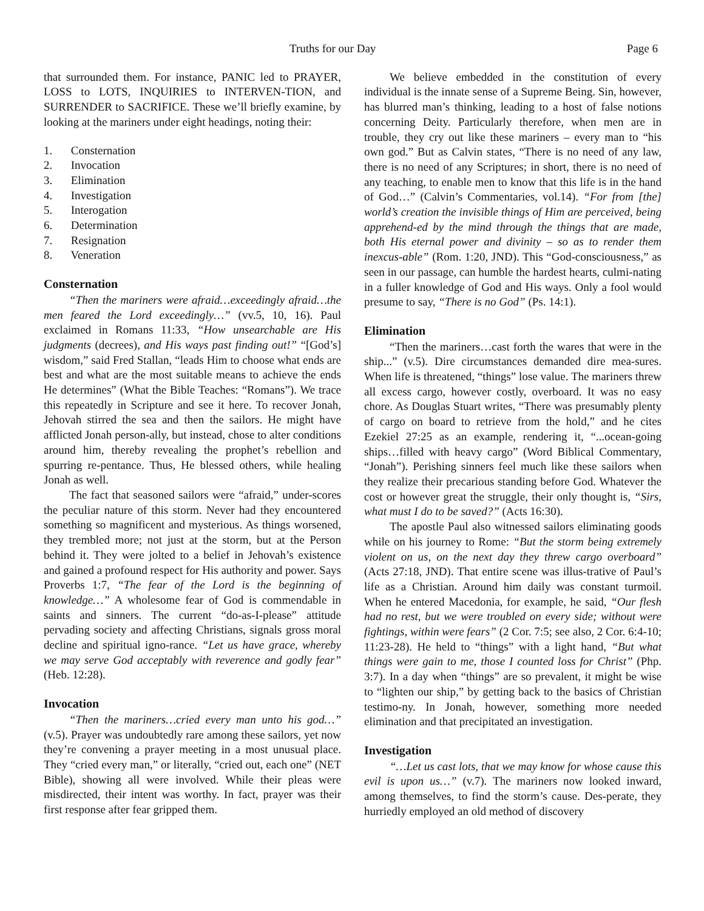Truths for our Day Page 6
that surrounded them. For instance, PANIC led to PRAYER, LOSS to LOTS, INQUIRIES to INTERVEN-TION, and SURRENDER to SACRIFICE. These we’ll briefly examine, by looking at the mariners under eight headings, noting their:
1. Consternation
2. Invocation
3. Elimination
4. Investigation
5. Interogation
6. Determination
7. Resignation
8. Veneration
Consternation
“Then the mariners were afraid…exceedingly afraid…the men feared the Lord exceedingly…” (vv.5, 10, 16). Paul exclaimed in Romans 11:33, “How unsearchable are His judgments (decrees), and His ways past finding out!” “[God’s] wisdom,” said Fred Stallan, “leads Him to choose what ends are best and what are the most suitable means to achieve the ends He determines” (What the Bible Teaches: “Romans”). We trace this repeatedly in Scripture and see it here. To recover Jonah, Jehovah stirred the sea and then the sailors. He might have afflicted Jonah person-ally, but instead, chose to alter conditions around him, thereby revealing the prophet’s rebellion and spurring re-pentance. Thus, He blessed others, while healing Jonah as well.
The fact that seasoned sailors were “afraid,” under-scores the peculiar nature of this storm. Never had they encountered something so magnificent and mysterious. As things worsened, they trembled more; not just at the storm, but at the Person behind it. They were jolted to a belief in Jehovah’s existence and gained a profound respect for His authority and power. Says Proverbs 1:7, “The fear of the Lord is the beginning of knowledge…” A wholesome fear of God is commendable in saints and sinners. The current “do-as-I-please” attitude pervading society and affecting Christians, signals gross moral decline and spiritual igno-rance. “Let us have grace, whereby we may serve God acceptably with reverence and godly fear” (Heb. 12:28).
Invocation
“Then the mariners…cried every man unto his god…” (v.5). Prayer was undoubtedly rare among these sailors, yet now they’re convening a prayer meeting in a most unusual place. They “cried every man,” or literally, “cried out, each one” (NET Bible), showing all were involved. While their pleas were misdirected, their intent was worthy. In fact, prayer was their first response after fear gripped them.
We believe embedded in the constitution of every individual is the innate sense of a Supreme Being. Sin, however, has blurred man’s thinking, leading to a host of false notions concerning Deity. Particularly therefore, when men are in trouble, they cry out like these mariners – every man to “his own god.” But as Calvin states, “There is no need of any law, there is no need of any Scriptures; in short, there is no need of any teaching, to enable men to know that this life is in the hand of God…” (Calvin’s Commentaries, vol.14). “For from [the] world’s creation the invisible things of Him are perceived, being apprehend-ed by the mind through the things that are made, both His eternal power and divinity – so as to render them inexcus-able” (Rom. 1:20, JND). This “God-consciousness,” as seen in our passage, can humble the hardest hearts, culmi-nating in a fuller knowledge of God and His ways. Only a fool would presume to say, “There is no God” (Ps. 14:1).
Elimination
“Then the mariners…cast forth the wares that were in the ship...” (v.5). Dire circumstances demanded dire mea-sures. When life is threatened, “things” lose value. The mariners threw all excess cargo, however costly, overboard. It was no easy chore. As Douglas Stuart writes, “There was presumably plenty of cargo on board to retrieve from the hold,” and he cites Ezekiel 27:25 as an example, rendering it, “...ocean-going ships…filled with heavy cargo” (Word Biblical Commentary, “Jonah”). Perishing sinners feel much like these sailors when they realize their precarious standing before God. Whatever the cost or however great the struggle, their only thought is, “Sirs, what must I do to be saved?” (Acts 16:30).
The apostle Paul also witnessed sailors eliminating goods while on his journey to Rome: “But the storm being extremely violent on us, on the next day they threw cargo overboard” (Acts 27:18, JND). That entire scene was illus-trative of Paul’s life as a Christian. Around him daily was constant turmoil. When he entered Macedonia, for example, he said, “Our flesh had no rest, but we were troubled on every side; without were fightings, within were fears” (2 Cor. 7:5; see also, 2 Cor. 6:4-10; 11:23-28). He held to “things” with a light hand, “But what things were gain to me, those I counted loss for Christ” (Php. 3:7). In a day when “things” are so prevalent, it might be wise to “lighten our ship,” by getting back to the basics of Christian testimo-ny. In Jonah, however, something more needed elimination and that precipitated an investigation.
Investigation
“…Let us cast lots, that we may know for whose cause this evil is upon us…” (v.7). The mariners now looked inward, among themselves, to find the storm’s cause. Des-perate, they hurriedly employed an old method of discovery